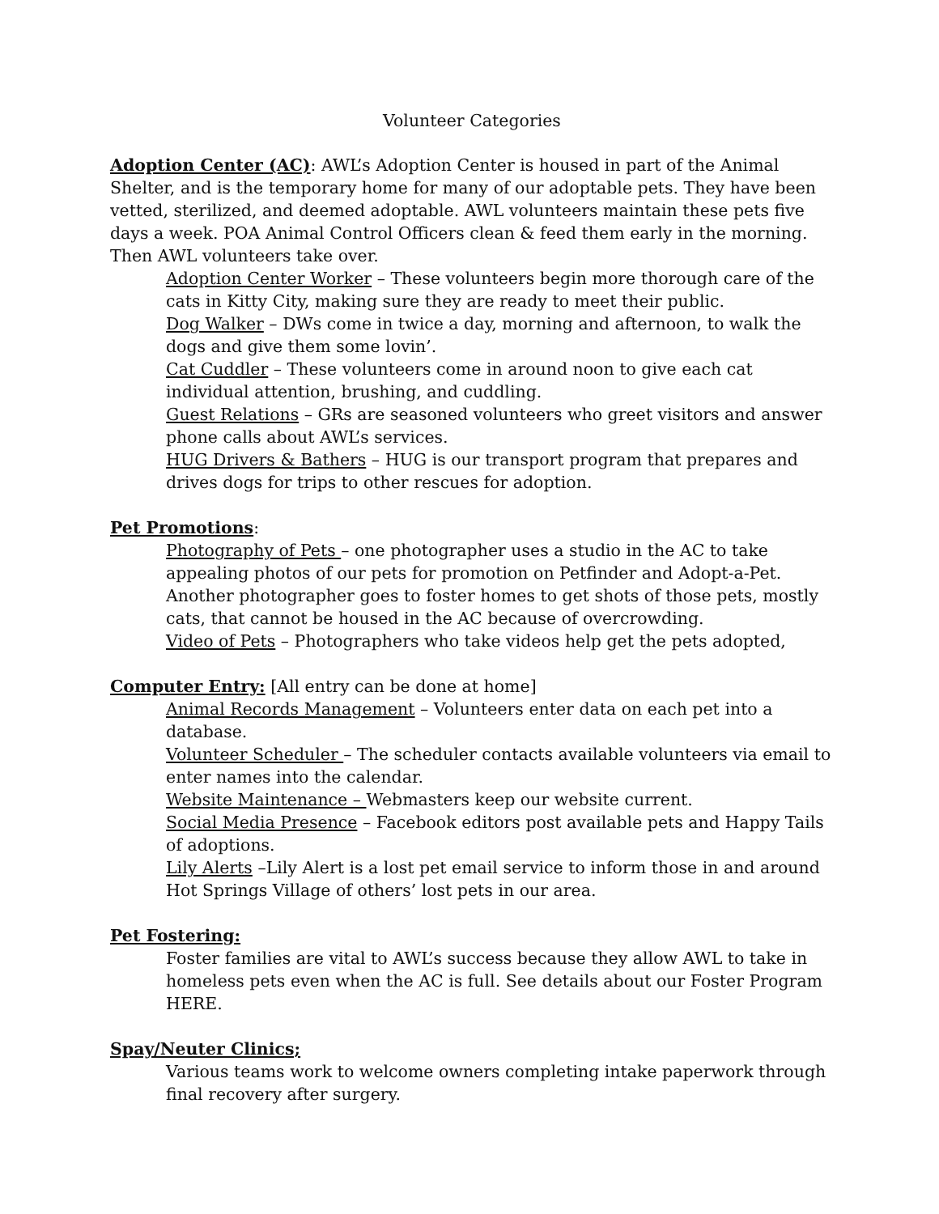Volunteer Categories
Adoption Center (AC): AWL’s Adoption Center is housed in part of the Animal Shelter, and is the temporary home for many of our adoptable pets. They have been vetted, sterilized, and deemed adoptable. AWL volunteers maintain these pets five days a week. POA Animal Control Officers clean & feed them early in the morning. Then AWL volunteers take over.
Adoption Center Worker – These volunteers begin more thorough care of the cats in Kitty City, making sure they are ready to meet their public.
Dog Walker – DWs come in twice a day, morning and afternoon, to walk the dogs and give them some lovin’.
Cat Cuddler – These volunteers come in around noon to give each cat individual attention, brushing, and cuddling.
Guest Relations – GRs are seasoned volunteers who greet visitors and answer phone calls about AWL’s services.
HUG Drivers & Bathers – HUG is our transport program that prepares and drives dogs for trips to other rescues for adoption.
Pet Promotions:
Photography of Pets – one photographer uses a studio in the AC to take appealing photos of our pets for promotion on Petfinder and Adopt-a-Pet. Another photographer goes to foster homes to get shots of those pets, mostly cats, that cannot be housed in the AC because of overcrowding.
Video of Pets – Photographers who take videos help get the pets adopted,
Computer Entry: [All entry can be done at home]
Animal Records Management – Volunteers enter data on each pet into a database.
Volunteer Scheduler – The scheduler contacts available volunteers via email to enter names into the calendar.
Website Maintenance – Webmasters keep our website current.
Social Media Presence – Facebook editors post available pets and Happy Tails of adoptions.
Lily Alerts –Lily Alert is a lost pet email service to inform those in and around Hot Springs Village of others’ lost pets in our area.
Pet Fostering:
Foster families are vital to AWL’s success because they allow AWL to take in homeless pets even when the AC is full. See details about our Foster Program HERE.
Spay/Neuter Clinics;
Various teams work to welcome owners completing intake paperwork through final recovery after surgery.